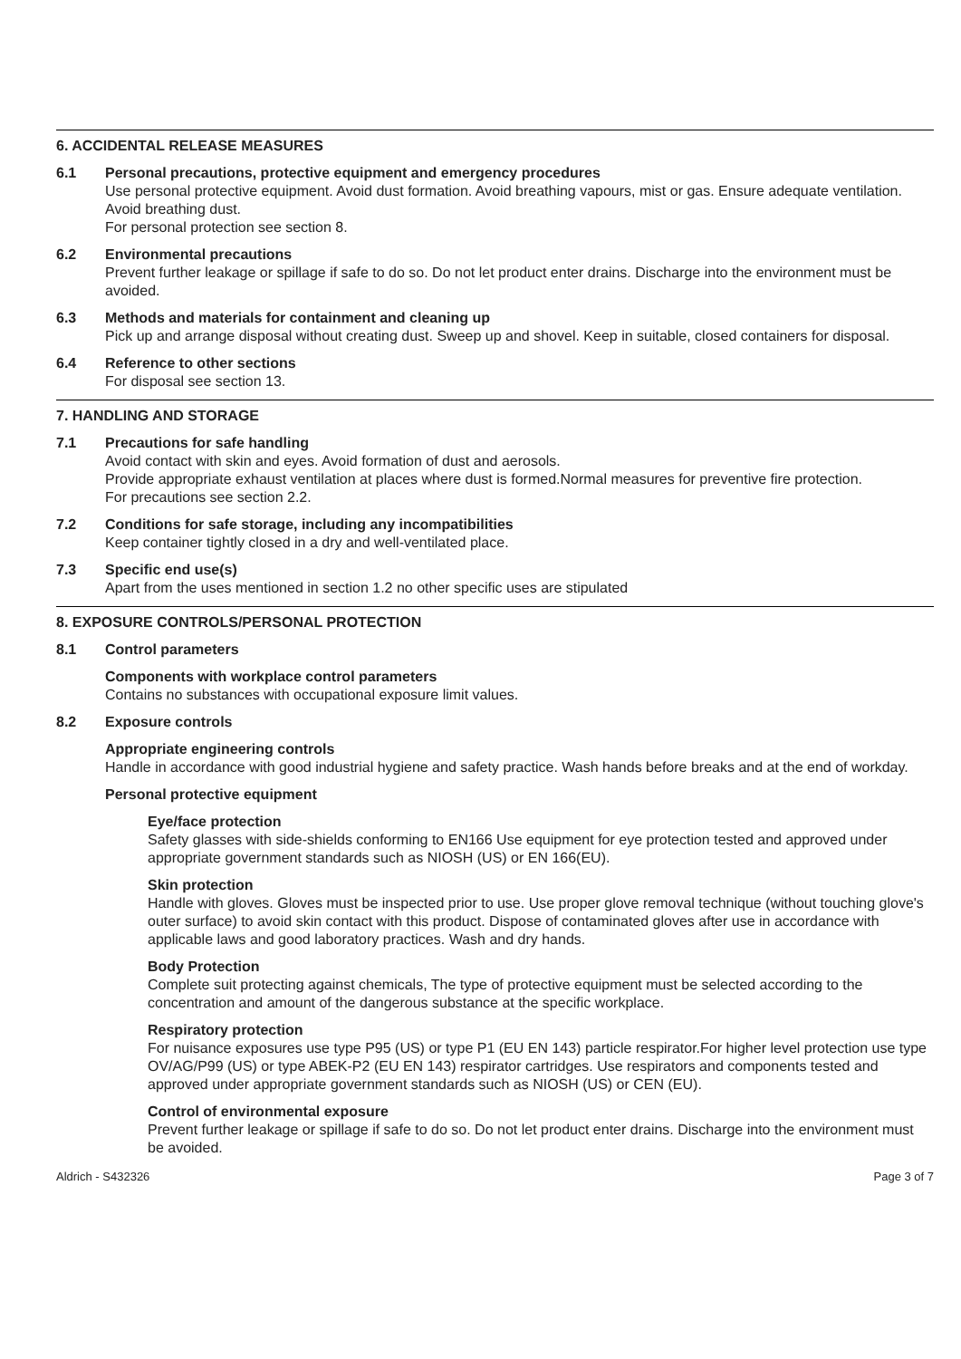6. ACCIDENTAL RELEASE MEASURES
6.1 Personal precautions, protective equipment and emergency procedures
Use personal protective equipment. Avoid dust formation. Avoid breathing vapours, mist or gas. Ensure adequate ventilation. Avoid breathing dust.
For personal protection see section 8.
6.2 Environmental precautions
Prevent further leakage or spillage if safe to do so. Do not let product enter drains. Discharge into the environment must be avoided.
6.3 Methods and materials for containment and cleaning up
Pick up and arrange disposal without creating dust. Sweep up and shovel. Keep in suitable, closed containers for disposal.
6.4 Reference to other sections
For disposal see section 13.
7. HANDLING AND STORAGE
7.1 Precautions for safe handling
Avoid contact with skin and eyes. Avoid formation of dust and aerosols.
Provide appropriate exhaust ventilation at places where dust is formed.Normal measures for preventive fire protection.
For precautions see section 2.2.
7.2 Conditions for safe storage, including any incompatibilities
Keep container tightly closed in a dry and well-ventilated place.
7.3 Specific end use(s)
Apart from the uses mentioned in section 1.2 no other specific uses are stipulated
8. EXPOSURE CONTROLS/PERSONAL PROTECTION
8.1 Control parameters
Components with workplace control parameters
Contains no substances with occupational exposure limit values.
8.2 Exposure controls
Appropriate engineering controls
Handle in accordance with good industrial hygiene and safety practice. Wash hands before breaks and at the end of workday.
Personal protective equipment
Eye/face protection
Safety glasses with side-shields conforming to EN166 Use equipment for eye protection tested and approved under appropriate government standards such as NIOSH (US) or EN 166(EU).
Skin protection
Handle with gloves. Gloves must be inspected prior to use. Use proper glove removal technique (without touching glove's outer surface) to avoid skin contact with this product. Dispose of contaminated gloves after use in accordance with applicable laws and good laboratory practices. Wash and dry hands.
Body Protection
Complete suit protecting against chemicals, The type of protective equipment must be selected according to the concentration and amount of the dangerous substance at the specific workplace.
Respiratory protection
For nuisance exposures use type P95 (US) or type P1 (EU EN 143) particle respirator.For higher level protection use type OV/AG/P99 (US) or type ABEK-P2 (EU EN 143) respirator cartridges. Use respirators and components tested and approved under appropriate government standards such as NIOSH (US) or CEN (EU).
Control of environmental exposure
Prevent further leakage or spillage if safe to do so. Do not let product enter drains. Discharge into the environment must be avoided.
Aldrich - S432326 Page 3 of 7